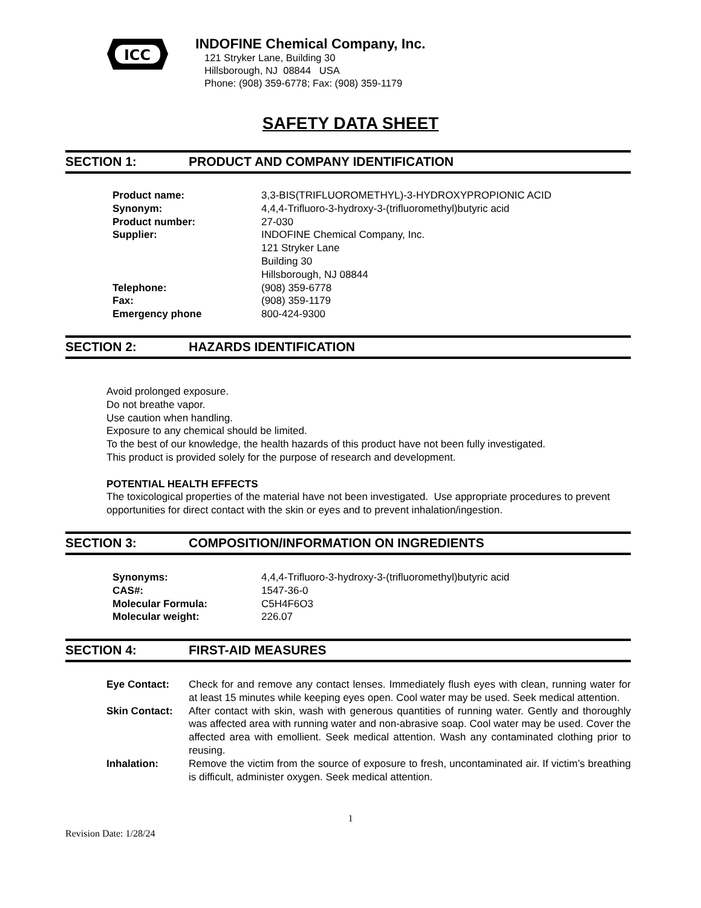ICC
INDOFINE Chemical Company, Inc.
121 Stryker Lane, Building 30
Hillsborough, NJ 08844 USA
Phone: (908) 359-6778; Fax: (908) 359-1179
SAFETY DATA SHEET
SECTION 1: PRODUCT AND COMPANY IDENTIFICATION
Product name: 3,3-BIS(TRIFLUOROMETHYL)-3-HYDROXYPROPIONIC ACID
Synonym: 4,4,4-Trifluoro-3-hydroxy-3-(trifluoromethyl)butyric acid
Product number: 27-030
Supplier: INDOFINE Chemical Company, Inc.
121 Stryker Lane
Building 30
Hillsborough, NJ 08844
Telephone: (908) 359-6778
Fax: (908) 359-1179
Emergency phone 800-424-9300
SECTION 2: HAZARDS IDENTIFICATION
Avoid prolonged exposure.
Do not breathe vapor.
Use caution when handling.
Exposure to any chemical should be limited.
To the best of our knowledge, the health hazards of this product have not been fully investigated.
This product is provided solely for the purpose of research and development.
POTENTIAL HEALTH EFFECTS
The toxicological properties of the material have not been investigated. Use appropriate procedures to prevent opportunities for direct contact with the skin or eyes and to prevent inhalation/ingestion.
SECTION 3: COMPOSITION/INFORMATION ON INGREDIENTS
Synonyms: 4,4,4-Trifluoro-3-hydroxy-3-(trifluoromethyl)butyric acid
CAS#: 1547-36-0
Molecular Formula: C5H4F6O3
Molecular weight: 226.07
SECTION 4: FIRST-AID MEASURES
Eye Contact: Check for and remove any contact lenses. Immediately flush eyes with clean, running water for at least 15 minutes while keeping eyes open. Cool water may be used. Seek medical attention.
Skin Contact: After contact with skin, wash with generous quantities of running water. Gently and thoroughly was affected area with running water and non-abrasive soap. Cool water may be used. Cover the affected area with emollient. Seek medical attention. Wash any contaminated clothing prior to reusing.
Inhalation: Remove the victim from the source of exposure to fresh, uncontaminated air. If victim’s breathing is difficult, administer oxygen. Seek medical attention.
1
Revision Date: 1/28/24